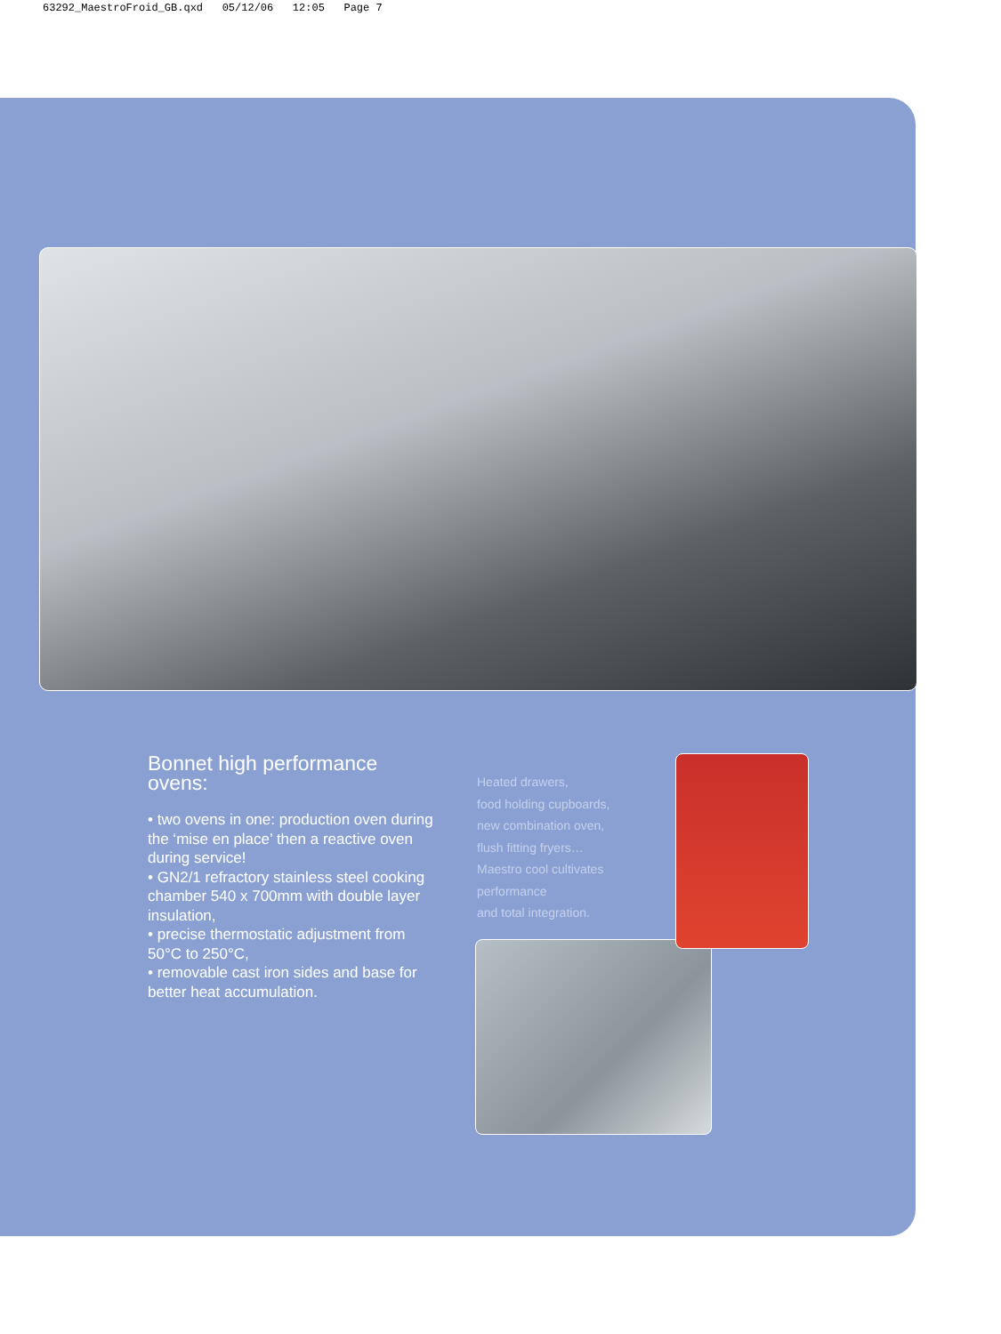63292_MaestroFroid_GB.qxd 05/12/06 12:05 Page 7
Bonnet high performance ovens:
• two ovens in one: production oven during the ‘mise en place’ then a reactive oven during service!
• GN2/1 refractory stainless steel cooking chamber 540 x 700mm with double layer insulation,
• precise thermostatic adjustment from 50°C to 250°C,
• removable cast iron sides and base for better heat accumulation.
Heated drawers,
food holding cupboards,
new combination oven,
flush fitting fryers…
Maestro cool cultivates performance
and total integration.